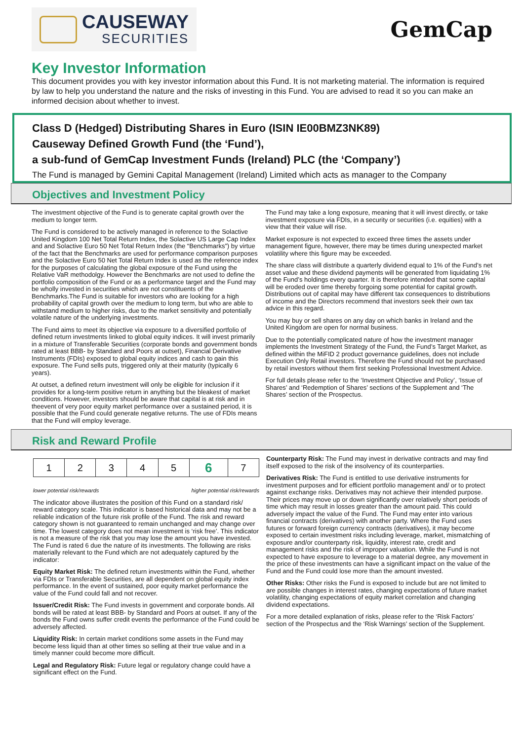CAUSEWAY
SECURITIES
GemCap
Key Investor Information
This document provides you with key investor information about this Fund. It is not marketing material. The information is required by law to help you understand the nature and the risks of investing in this Fund. You are advised to read it so you can make an informed decision about whether to invest.
Class D (Hedged) Distributing Shares in Euro (ISIN IE00BMZ3NK89)
Causeway Defined Growth Fund (the ‘Fund’),
a sub-fund of GemCap Investment Funds (Ireland) PLC (the ‘Company’)
The Fund is managed by Gemini Capital Management (Ireland) Limited which acts as manager to the Company
Objectives and Investment Policy
The investment objective of the Fund is to generate capital growth over the medium to longer term.
The Fund is considered to be actively managed in reference to the Solactive United Kingdom 100 Net Total Return Index, the Solactive US Large Cap Index and and Solactive Euro 50 Net Total Return Index (the “Benchmarks”) by virtue of the fact that the Benchmarks are used for performance comparison purposes and the Solactive Euro 50 Net Total Return Index is used as the reference index for the purposes of calculating the global exposure of the Fund using the Relative VaR methodolgy. However the Benchmarks are not used to define the portfolio composition of the Fund or as a performance target and the Fund may be wholly invested in securities which are not constituents of the Benchmarks.The Fund is suitable for investors who are looking for a high probability of capital growth over the medium to long term, but who are able to withstand medium to higher risks, due to the market sensitivity and potentially volatile nature of the underlying investments.
The Fund aims to meet its objective via exposure to a diversified portfolio of defined return investments linked to global equity indices. It will invest primarily in a mixture of Transferable Securities (corporate bonds and government bonds rated at least BBB- by Standard and Poors at outset), Financial Derivative Instruments (FDIs) exposed to global equity indices and cash to gain this exposure. The Fund sells puts, triggered only at their maturity (typically 6 years).
At outset, a defined return investment will only be eligible for inclusion if it provides for a long-term positive return in anything but the bleakest of market conditions. However, investors should be aware that capital is at risk and in theevent of very poor equity market performance over a sustained period, it is possible that the Fund could generate negative returns. The use of FDIs means that the Fund will employ leverage.
The Fund may take a long exposure, meaning that it will invest directly, or take investment exposure via FDIs, in a security or securities (i.e. equities) with a view that their value will rise.
Market exposure is not expected to exceed three times the assets under management figure, however, there may be times during unexpected market volatility where this figure may be exceeded.
The share class will distribute a quarterly dividend equal to 1% of the Fund’s net asset value and these dividend payments will be generated from liquidating 1% of the Fund’s holdings every quarter. It is therefore intended that some capital will be eroded over time thereby forgoing some potential for capital growth. Distributions out of capital may have different tax consequences to distributions of income and the Directors recommend that investors seek their own tax advice in this regard.
You may buy or sell shares on any day on which banks in Ireland and the United Kingdom are open for normal business.
Due to the potentially complicated nature of how the investment manager implements the Investment Strategy of the Fund, the Fund’s Target Market, as defined within the MiFID 2 product governance guidelines, does not include Execution Only Retail investors. Therefore the Fund should not be purchased by retail investors without them first seeking Professional Investment Advice.
For full details please refer to the ‘Investment Objective and Policy’, ‘Issue of Shares’ and ‘Redemption of Shares’ sections of the Supplement and ‘The Shares’ section of the Prospectus.
Risk and Reward Profile
| 1 | 2 | 3 | 4 | 5 | 6 | 7 |
lower potential risk/rewards higher potential risk/rewards
The indicator above illustrates the position of this Fund on a standard risk/ reward category scale. This indicator is based historical data and may not be a reliable indication of the future risk profile of the Fund. The risk and reward category shown is not guaranteed to remain unchanged and may change over time. The lowest category does not mean investment is ‘risk free’. This indicator is not a measure of the risk that you may lose the amount you have invested. The Fund is rated 6 due the nature of its investments. The following are risks materially relevant to the Fund which are not adequately captured by the indicator:
Equity Market Risk: The defined return investments within the Fund, whether via FDIs or Transferable Securities, are all dependent on global equity index performance. In the event of sustained, poor equity market performance the value of the Fund could fall and not recover.
Issuer/Credit Risk: The Fund invests in government and corporate bonds. All bonds will be rated at least BBB- by Standard and Poors at outset. If any of the bonds the Fund owns suffer credit events the performance of the Fund could be adversely affected.
Liquidity Risk: In certain market conditions some assets in the Fund may become less liquid than at other times so selling at their true value and in a timely manner could become more difficult.
Legal and Regulatory Risk: Future legal or regulatory change could have a significant effect on the Fund.
Counterparty Risk: The Fund may invest in derivative contracts and may find itself exposed to the risk of the insolvency of its counterparties.
Derivatives Risk: The Fund is entitled to use derivative instruments for investment purposes and for efficient portfolio management and/ or to protect against exchange risks. Derivatives may not achieve their intended purpose. Their prices may move up or down significantly over relatively short periods of time which may result in losses greater than the amount paid. This could adversely impact the value of the Fund. The Fund may enter into various financial contracts (derivatives) with another party. Where the Fund uses futures or forward foreign currency contracts (derivatives), it may become exposed to certain investment risks including leverage, market, mismatching of exposure and/or counterparty risk, liquidity, interest rate, credit and management risks and the risk of improper valuation. While the Fund is not expected to have exposure to leverage to a material degree, any movement in the price of these investments can have a significant impact on the value of the Fund and the Fund could lose more than the amount invested.
Other Risks: Other risks the Fund is exposed to include but are not limited to are possible changes in interest rates, changing expectations of future market volatility, changing expectations of equity market correlation and changing dividend expectations.
For a more detailed explanation of risks, please refer to the ‘Risk Factors’ section of the Prospectus and the ‘Risk Warnings’ section of the Supplement.